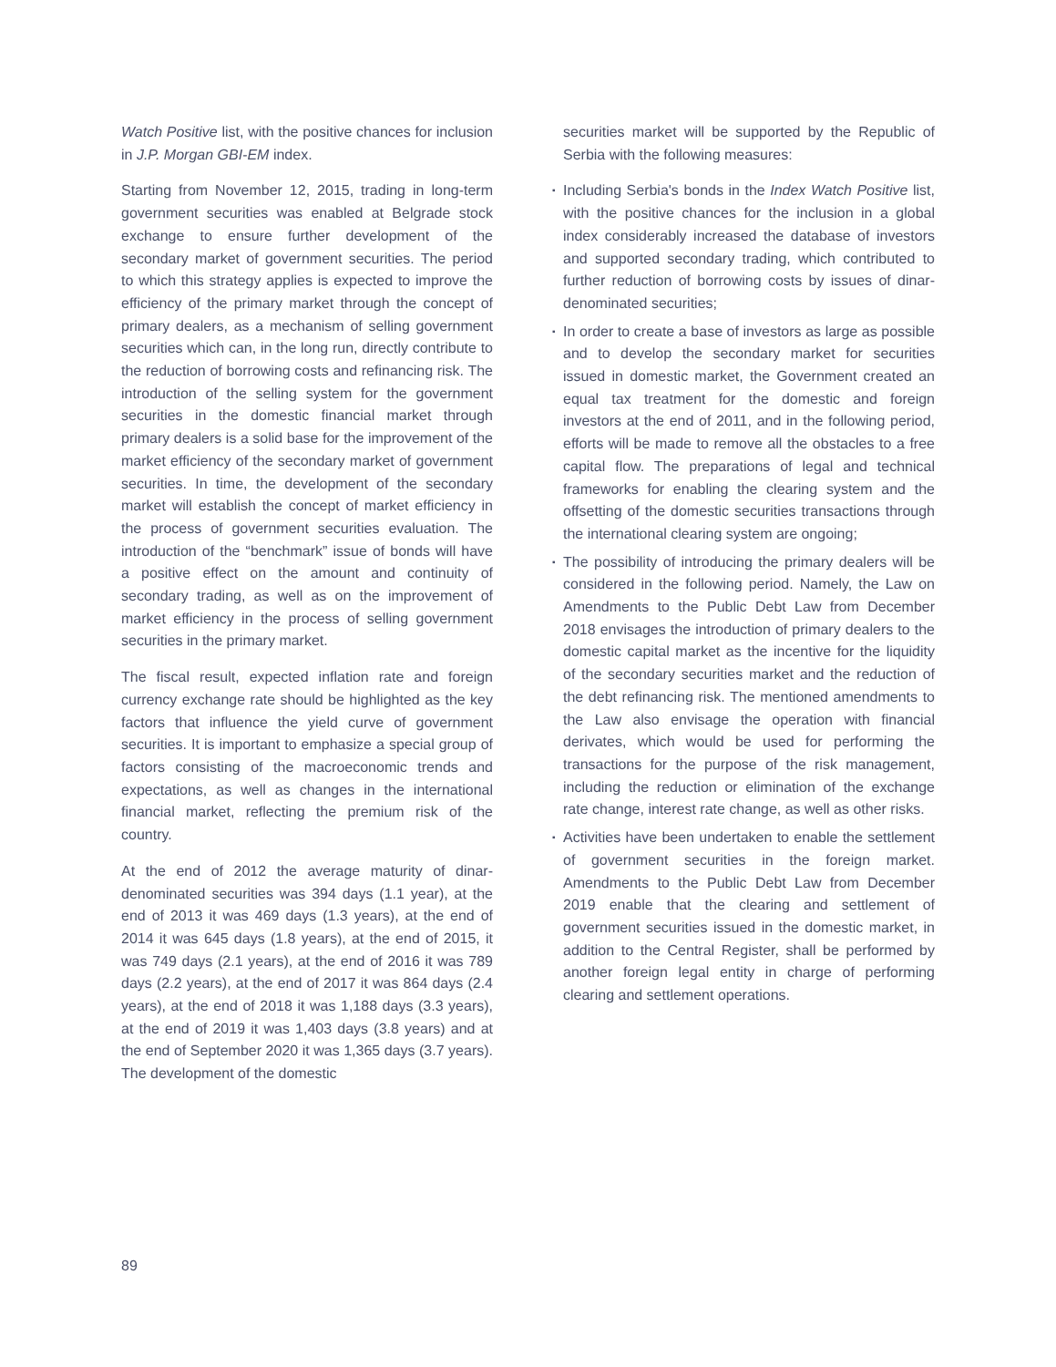Watch Positive list, with the positive chances for inclusion in J.P. Morgan GBI-EM index.
Starting from November 12, 2015, trading in long-term government securities was enabled at Belgrade stock exchange to ensure further development of the secondary market of government securities. The period to which this strategy applies is expected to improve the efficiency of the primary market through the concept of primary dealers, as a mechanism of selling government securities which can, in the long run, directly contribute to the reduction of borrowing costs and refinancing risk. The introduction of the selling system for the government securities in the domestic financial market through primary dealers is a solid base for the improvement of the market efficiency of the secondary market of government securities. In time, the development of the secondary market will establish the concept of market efficiency in the process of government securities evaluation. The introduction of the “benchmark” issue of bonds will have a positive effect on the amount and continuity of secondary trading, as well as on the improvement of market efficiency in the process of selling government securities in the primary market.
The fiscal result, expected inflation rate and foreign currency exchange rate should be highlighted as the key factors that influence the yield curve of government securities. It is important to emphasize a special group of factors consisting of the macroeconomic trends and expectations, as well as changes in the international financial market, reflecting the premium risk of the country.
At the end of 2012 the average maturity of dinar-denominated securities was 394 days (1.1 year), at the end of 2013 it was 469 days (1.3 years), at the end of 2014 it was 645 days (1.8 years), at the end of 2015, it was 749 days (2.1 years), at the end of 2016 it was 789 days (2.2 years), at the end of 2017 it was 864 days (2.4 years), at the end of 2018 it was 1,188 days (3.3 years), at the end of 2019 it was 1,403 days (3.8 years) and at the end of September 2020 it was 1,365 days (3.7 years). The development of the domestic
securities market will be supported by the Republic of Serbia with the following measures:
▪ Including Serbia's bonds in the Index Watch Positive list, with the positive chances for the inclusion in a global index considerably increased the database of investors and supported secondary trading, which contributed to further reduction of borrowing costs by issues of dinar-denominated securities;
▪ In order to create a base of investors as large as possible and to develop the secondary market for securities issued in domestic market, the Government created an equal tax treatment for the domestic and foreign investors at the end of 2011, and in the following period, efforts will be made to remove all the obstacles to a free capital flow. The preparations of legal and technical frameworks for enabling the clearing system and the offsetting of the domestic securities transactions through the international clearing system are ongoing;
▪ The possibility of introducing the primary dealers will be considered in the following period. Namely, the Law on Amendments to the Public Debt Law from December 2018 envisages the introduction of primary dealers to the domestic capital market as the incentive for the liquidity of the secondary securities market and the reduction of the debt refinancing risk. The mentioned amendments to the Law also envisage the operation with financial derivates, which would be used for performing the transactions for the purpose of the risk management, including the reduction or elimination of the exchange rate change, interest rate change, as well as other risks.
▪ Activities have been undertaken to enable the settlement of government securities in the foreign market. Amendments to the Public Debt Law from December 2019 enable that the clearing and settlement of government securities issued in the domestic market, in addition to the Central Register, shall be performed by another foreign legal entity in charge of performing clearing and settlement operations.
89